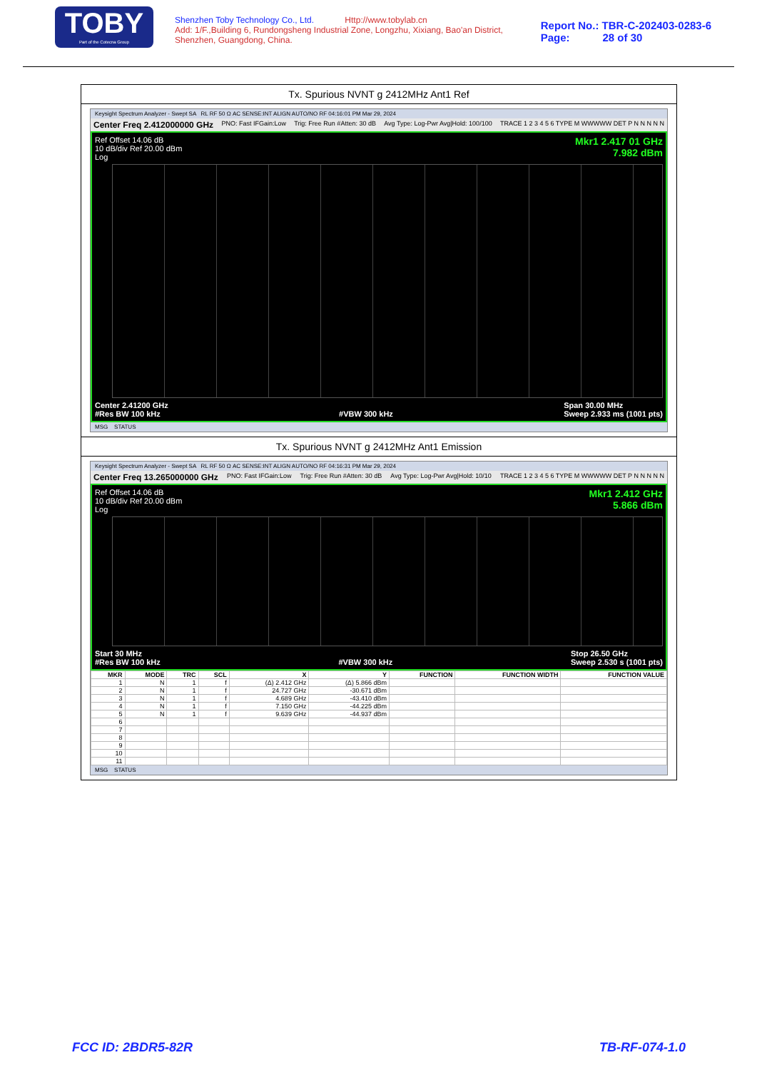TOBY
Part of the Cotecna Group
Shenzhen Toby Technology Co., Ltd. Http://www.tobylab.cn
Add: 1/F.,Building 6, Rundongsheng Industrial Zone, Longzhu, Xixiang, Bao'an District, Shenzhen, Guangdong, China.
Report No.: TBR-C-202403-0283-6
Page: 28 of 30
Tx. Spurious NVNT g 2412MHz Ant1 Ref
Keysight Spectrum Analyzer - Swept SA RL RF 50 Ω AC SENSE:INT ALIGN AUTO/NO RF 04:16:01 PM Mar 29, 2024
Center Freq 2.412000000 GHz PNO: Fast IFGain:Low Trig: Free Run #Atten: 30 dB Avg Type: Log-Pwr Avg|Hold: 100/100 TRACE 1 2 3 4 5 6 TYPE M WWWWW DET P N N N N N
Ref Offset 14.06 dB
10 dB/div Ref 20.00 dBm
Log Mkr1 2.417 01 GHz
7.982 dBm
Center 2.41200 GHz
#Res BW 100 kHz
#VBW 300 kHz Span 30.00 MHz
Sweep 2.933 ms (1001 pts)
MSG STATUS
Tx. Spurious NVNT g 2412MHz Ant1 Emission
Keysight Spectrum Analyzer - Swept SA RL RF 50 Ω AC SENSE:INT ALIGN AUTO/NO RF 04:16:31 PM Mar 29, 2024
Center Freq 13.265000000 GHz PNO: Fast IFGain:Low Trig: Free Run #Atten: 30 dB Avg Type: Log-Pwr Avg|Hold: 10/10 TRACE 1 2 3 4 5 6 TYPE M WWWWW DET P N N N N N
Ref Offset 14.06 dB
10 dB/div Ref 20.00 dBm
Log Mkr1 2.412 GHz
5.866 dBm
Start 30 MHz
#Res BW 100 kHz
#VBW 300 kHz Stop 26.50 GHz
Sweep 2.530 s (1001 pts)
| MKR | MODE | TRC | SCL | X | Y | FUNCTION | FUNCTION WIDTH | FUNCTION VALUE |
| --- | --- | --- | --- | --- | --- | --- | --- | --- |
| 1 | N | 1 | f | (Δ) 2.412 GHz | (Δ) 5.866 dBm | | | |
| 2 | N | 1 | f | 24.727 GHz | -30.671 dBm | | | |
| 3 | N | 1 | f | 4.689 GHz | -43.410 dBm | | | |
| 4 | N | 1 | f | 7.150 GHz | -44.225 dBm | | | |
| 5 | N | 1 | f | 9.639 GHz | -44.937 dBm | | | |
| 6 | | | | | | | | |
| 7 | | | | | | | | |
| 8 | | | | | | | | |
| 9 | | | | | | | | |
| 10 | | | | | | | | |
| 11 | | | | | | | | |
MSG STATUS
FCC ID: 2BDR5-82R TB-RF-074-1.0